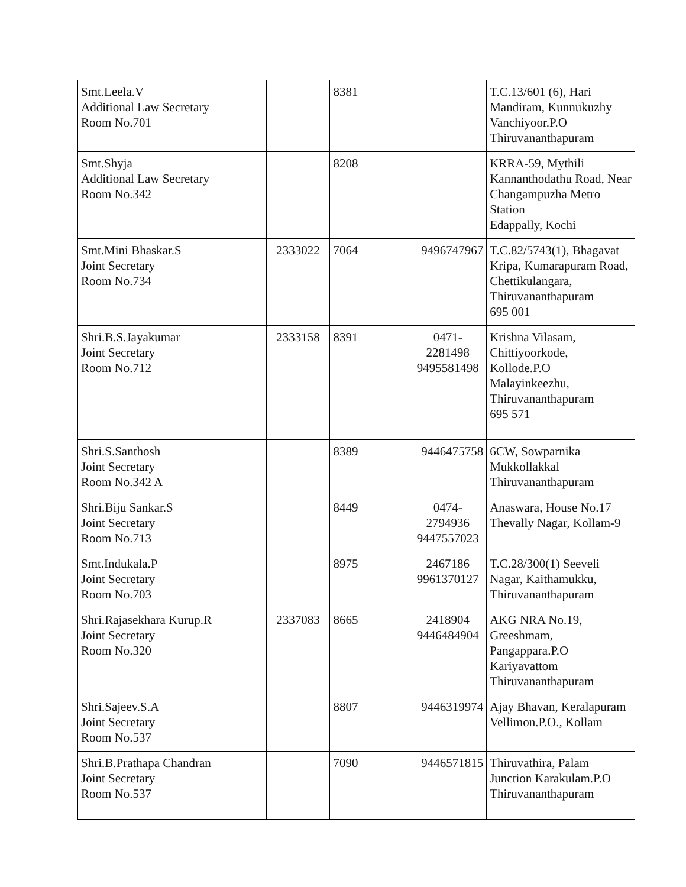| Smt.Leela.V Additional Law Secretary Room No.701 | | 8381 | | | T.C.13/601 (6), Hari Mandiram, Kunnukuzhy Vanchiyoor.P.O Thiruvananthapuram |
| Smt.Shyja Additional Law Secretary Room No.342 | | 8208 | | | KRRA-59, Mythili Kannanthodathu Road, Near Changampuzha Metro Station Edappally, Kochi |
| Smt.Mini Bhaskar.S Joint Secretary Room No.734 | 2333022 | 7064 | | 9496747967 | T.C.82/5743(1), Bhagavat Kripa, Kumarapuram Road, Chettikulangara, Thiruvananthapuram 695 001 |
| Shri.B.S.Jayakumar Joint Secretary Room No.712 | 2333158 | 8391 | | 0471- 2281498 9495581498 | Krishna Vilasam, Chittiyoorkode, Kollode.P.O Malayinkeezhu, Thiruvananthapuram 695 571 |
| Shri.S.Santhosh Joint Secretary Room No.342 A | | 8389 | | 9446475758 | 6CW, Sowparnika Mukkollakkal Thiruvananthapuram |
| Shri.Biju Sankar.S Joint Secretary Room No.713 | | 8449 | | 0474- 2794936 9447557023 | Anaswara, House No.17 Thevally Nagar, Kollam-9 |
| Smt.Indukala.P Joint Secretary Room No.703 | | 8975 | | 2467186 9961370127 | T.C.28/300(1) Seeveli Nagar, Kaithamukku, Thiruvananthapuram |
| Shri.Rajasekhara Kurup.R Joint Secretary Room No.320 | 2337083 | 8665 | | 2418904 9446484904 | AKG NRA No.19, Greeshmam, Pangappara.P.O Kariyavattom Thiruvananthapuram |
| Shri.Sajeev.S.A Joint Secretary Room No.537 | | 8807 | | 9446319974 | Ajay Bhavan, Keralapuram Vellimon.P.O., Kollam |
| Shri.B.Prathapa Chandran Joint Secretary Room No.537 | | 7090 | | 9446571815 | Thiruvathira, Palam Junction Karakulam.P.O Thiruvananthapuram |